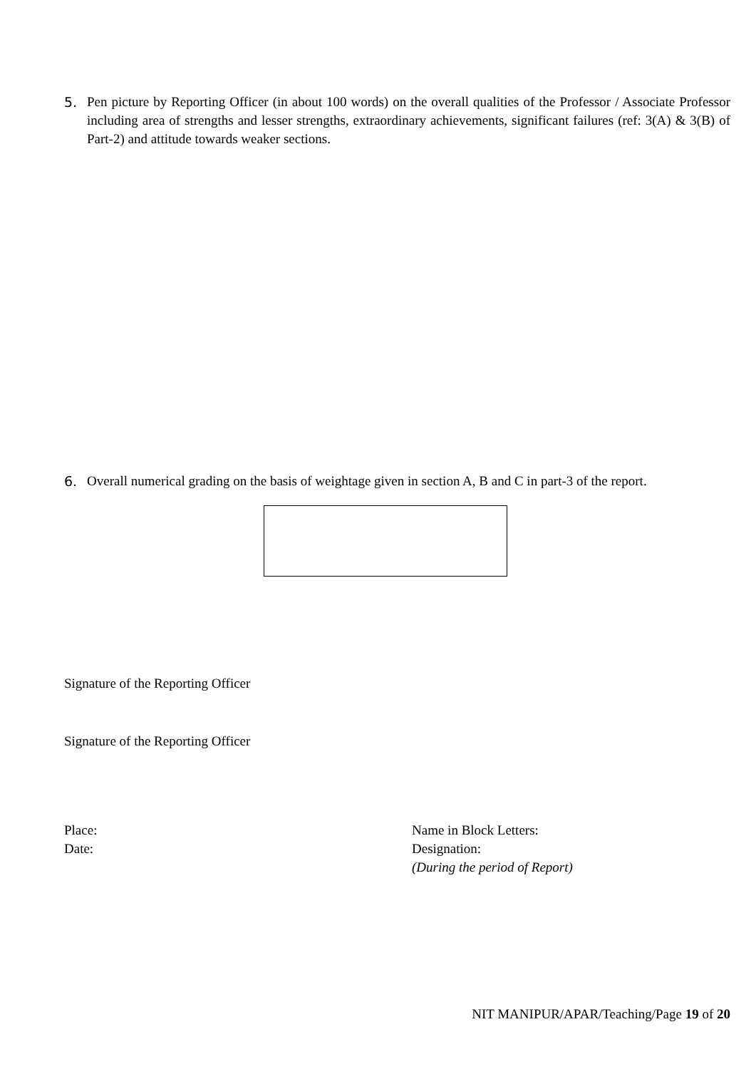5. Pen picture by Reporting Officer (in about 100 words) on the overall qualities of the Professor / Associate Professor including area of strengths and lesser strengths, extraordinary achievements, significant failures (ref: 3(A) & 3(B) of Part-2) and attitude towards weaker sections.
6. Overall numerical grading on the basis of weightage given in section A, B and C in part-3 of the report.
Signature of the Reporting Officer
Signature of the Reporting Officer
Place:
Date:
Name in Block Letters:
Designation:
(During the period of Report)
NIT MANIPUR/APAR/Teaching/Page 19 of 20